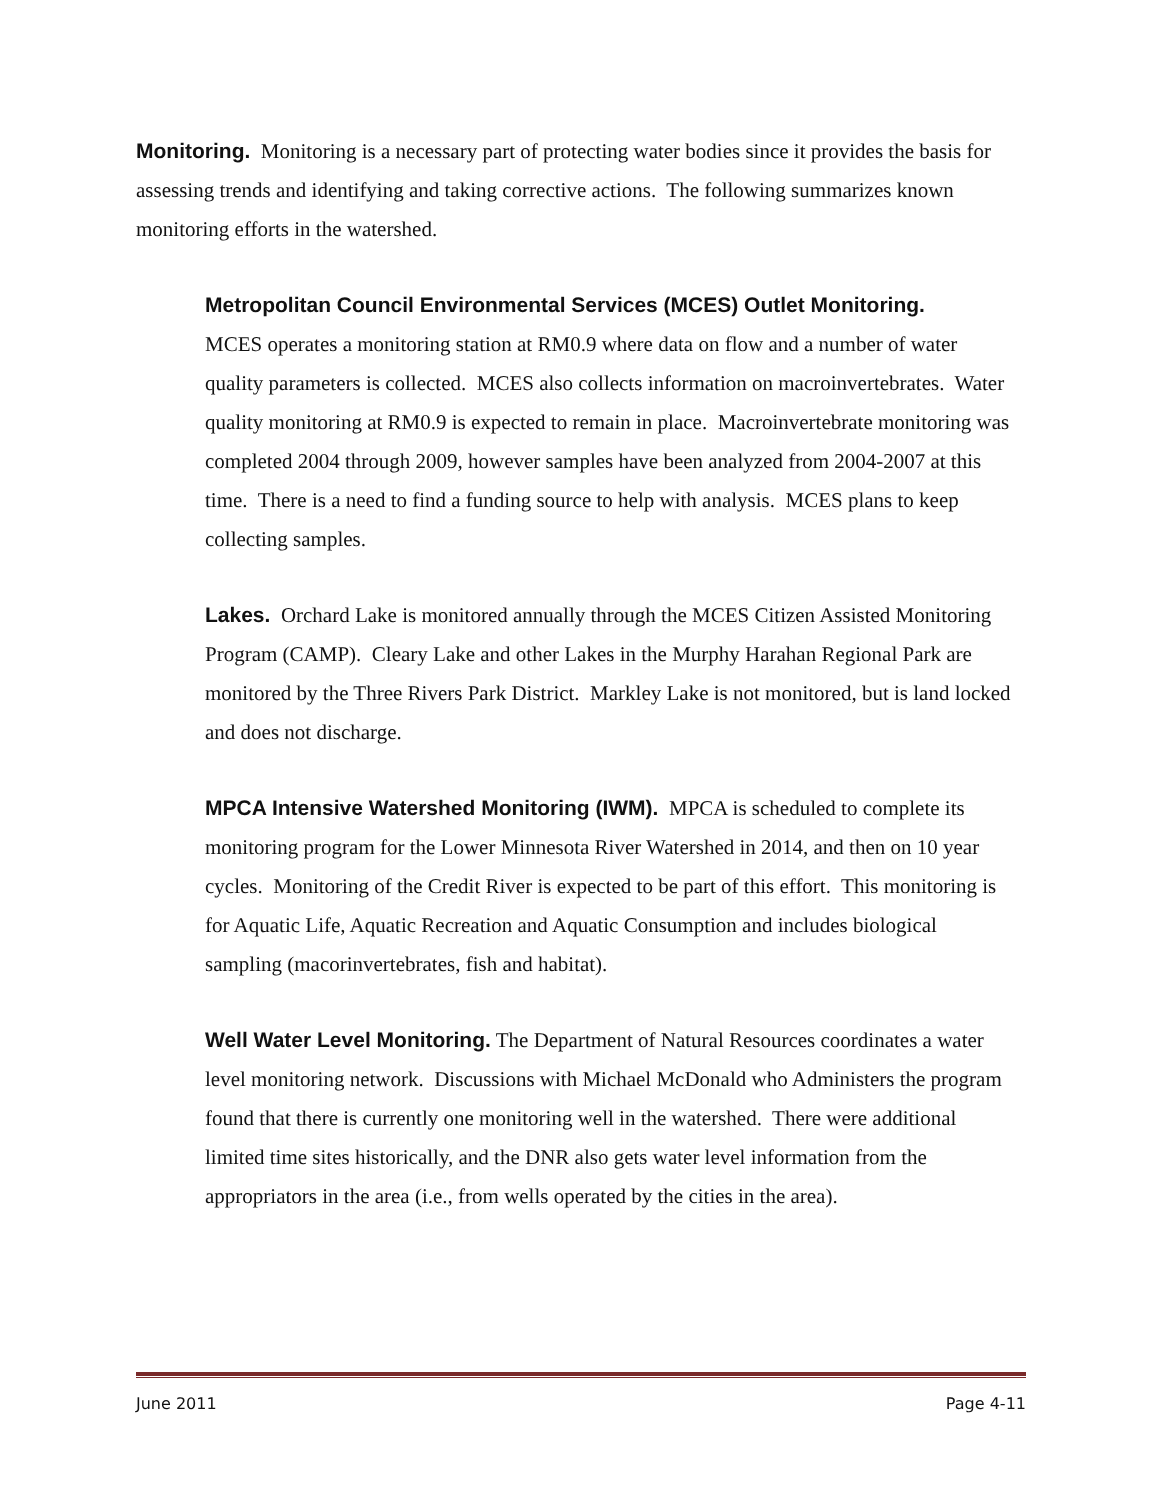Monitoring. Monitoring is a necessary part of protecting water bodies since it provides the basis for assessing trends and identifying and taking corrective actions. The following summarizes known monitoring efforts in the watershed.
Metropolitan Council Environmental Services (MCES) Outlet Monitoring.
MCES operates a monitoring station at RM0.9 where data on flow and a number of water quality parameters is collected. MCES also collects information on macroinvertebrates. Water quality monitoring at RM0.9 is expected to remain in place. Macroinvertebrate monitoring was completed 2004 through 2009, however samples have been analyzed from 2004-2007 at this time. There is a need to find a funding source to help with analysis. MCES plans to keep collecting samples.
Lakes. Orchard Lake is monitored annually through the MCES Citizen Assisted Monitoring Program (CAMP). Cleary Lake and other Lakes in the Murphy Harahan Regional Park are monitored by the Three Rivers Park District. Markley Lake is not monitored, but is land locked and does not discharge.
MPCA Intensive Watershed Monitoring (IWM). MPCA is scheduled to complete its monitoring program for the Lower Minnesota River Watershed in 2014, and then on 10 year cycles. Monitoring of the Credit River is expected to be part of this effort. This monitoring is for Aquatic Life, Aquatic Recreation and Aquatic Consumption and includes biological sampling (macorinvertebrates, fish and habitat).
Well Water Level Monitoring. The Department of Natural Resources coordinates a water level monitoring network. Discussions with Michael McDonald who Administers the program found that there is currently one monitoring well in the watershed. There were additional limited time sites historically, and the DNR also gets water level information from the appropriators in the area (i.e., from wells operated by the cities in the area).
June 2011 Page 4-11